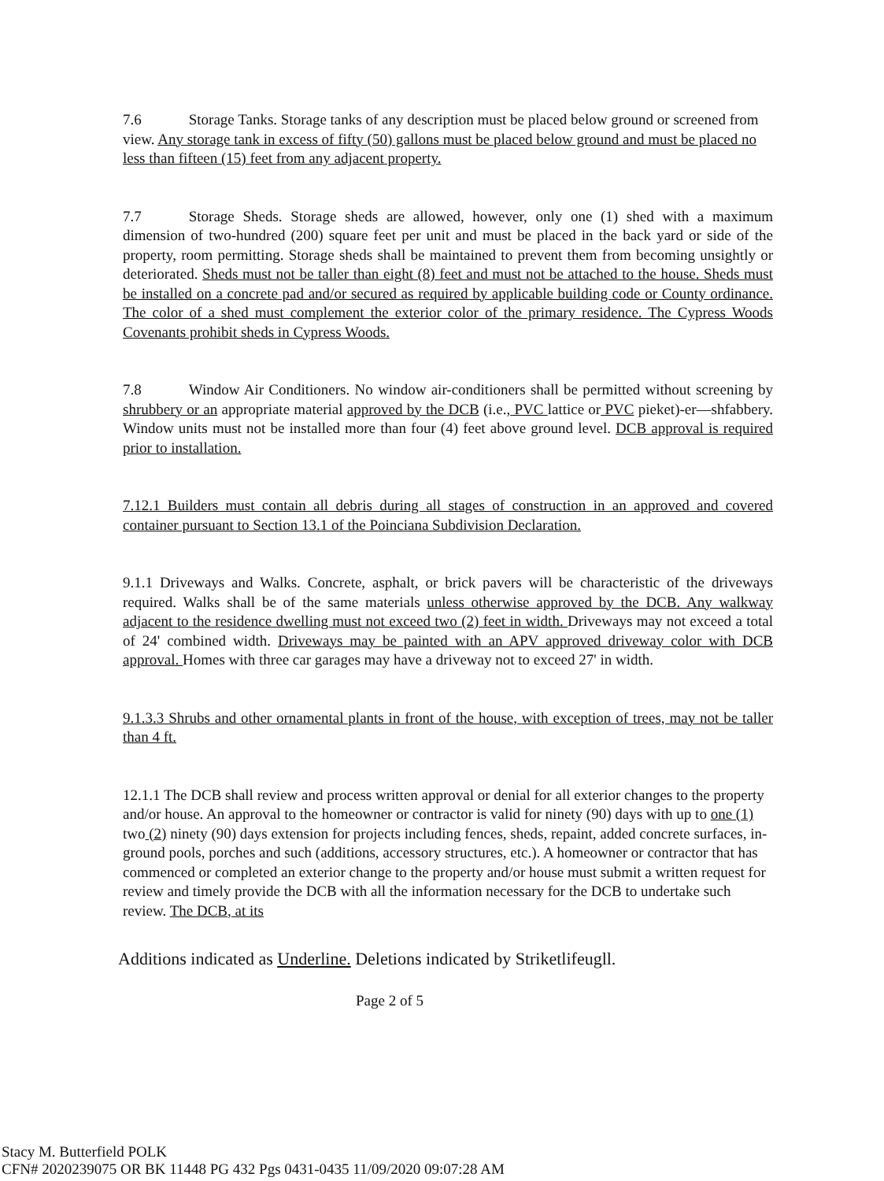7.6 Storage Tanks. Storage tanks of any description must be placed below ground or screened from view. Any storage tank in excess of fifty (50) gallons must be placed below ground and must be placed no less than fifteen (15) feet from any adjacent property.
7.7 Storage Sheds. Storage sheds are allowed, however, only one (1) shed with a maximum dimension of two-hundred (200) square feet per unit and must be placed in the back yard or side of the property, room permitting. Storage sheds shall be maintained to prevent them from becoming unsightly or deteriorated. Sheds must not be taller than eight (8) feet and must not be attached to the house. Sheds must be installed on a concrete pad and/or secured as required by applicable building code or County ordinance. The color of a shed must complement the exterior color of the primary residence. The Cypress Woods Covenants prohibit sheds in Cypress Woods.
7.8 Window Air Conditioners. No window air-conditioners shall be permitted without screening by shrubbery or an appropriate material approved by the DCB (i.e., PVC lattice or PVC pieket)-er—shfabbery. Window units must not be installed more than four (4) feet above ground level. DCB approval is required prior to installation.
7.12.1 Builders must contain all debris during all stages of construction in an approved and covered container pursuant to Section 13.1 of the Poinciana Subdivision Declaration.
9.1.1 Driveways and Walks. Concrete, asphalt, or brick pavers will be characteristic of the driveways required. Walks shall be of the same materials unless otherwise approved by the DCB. Any walkway adjacent to the residence dwelling must not exceed two (2) feet in width. Driveways may not exceed a total of 24' combined width. Driveways may be painted with an APV approved driveway color with DCB approval. Homes with three car garages may have a driveway not to exceed 27' in width.
9.1.3.3 Shrubs and other ornamental plants in front of the house, with exception of trees, may not be taller than 4 ft.
12.1.1 The DCB shall review and process written approval or denial for all exterior changes to the property and/or house. An approval to the homeowner or contractor is valid for ninety (90) days with up to one (1) two (2) ninety (90) days extension for projects including fences, sheds, repaint, added concrete surfaces, in-ground pools, porches and such (additions, accessory structures, etc.). A homeowner or contractor that has commenced or completed an exterior change to the property and/or house must submit a written request for review and timely provide the DCB with all the information necessary for the DCB to undertake such review. The DCB, at its
Additions indicated as Underline. Deletions indicated by Striketlifeugll.
Page 2 of 5
Stacy M. Butterfield POLK
CFN# 2020239075 OR BK 11448 PG 432 Pgs 0431-0435 11/09/2020 09:07:28 AM